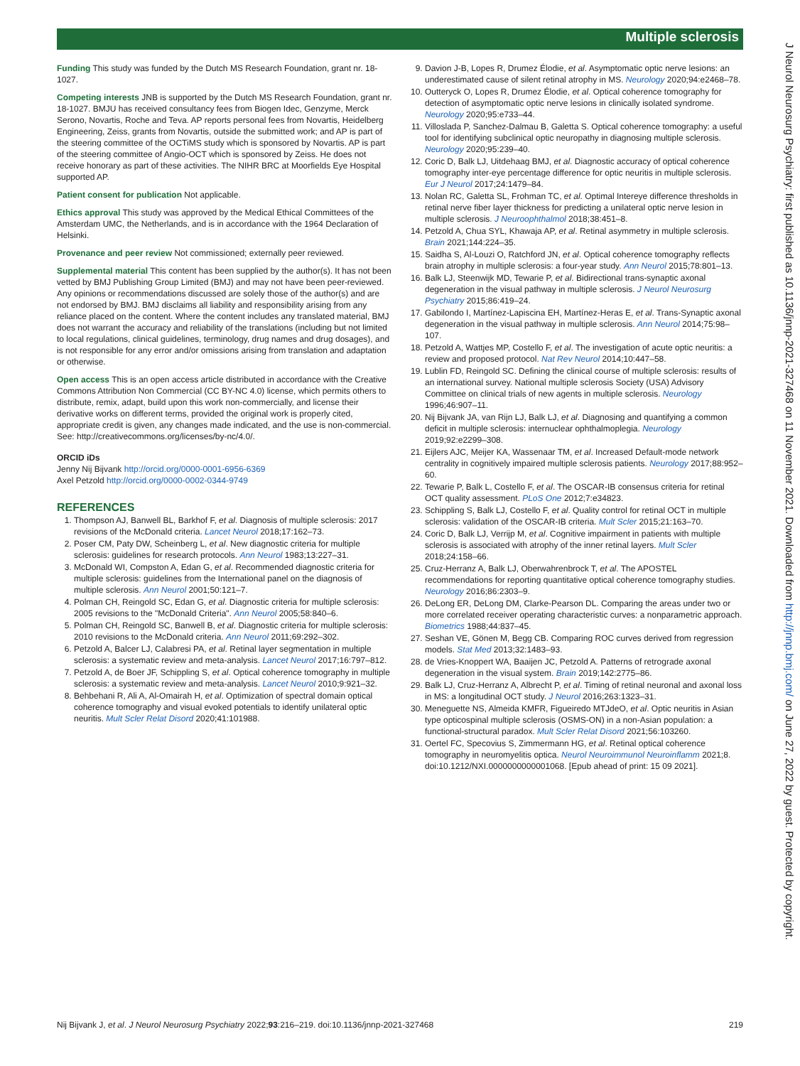Multiple sclerosis
Funding This study was funded by the Dutch MS Research Foundation, grant nr. 18-1027.
Competing interests JNB is supported by the Dutch MS Research Foundation, grant nr. 18-1027. BMJU has received consultancy fees from Biogen Idec, Genzyme, Merck Serono, Novartis, Roche and Teva. AP reports personal fees from Novartis, Heidelberg Engineering, Zeiss, grants from Novartis, outside the submitted work; and AP is part of the steering committee of the OCTiMS study which is sponsored by Novartis. AP is part of the steering committee of Angio-OCT which is sponsored by Zeiss. He does not receive honorary as part of these activities. The NIHR BRC at Moorfields Eye Hospital supported AP.
Patient consent for publication Not applicable.
Ethics approval This study was approved by the Medical Ethical Committees of the Amsterdam UMC, the Netherlands, and is in accordance with the 1964 Declaration of Helsinki.
Provenance and peer review Not commissioned; externally peer reviewed.
Supplemental material This content has been supplied by the author(s). It has not been vetted by BMJ Publishing Group Limited (BMJ) and may not have been peer-reviewed. Any opinions or recommendations discussed are solely those of the author(s) and are not endorsed by BMJ. BMJ disclaims all liability and responsibility arising from any reliance placed on the content. Where the content includes any translated material, BMJ does not warrant the accuracy and reliability of the translations (including but not limited to local regulations, clinical guidelines, terminology, drug names and drug dosages), and is not responsible for any error and/or omissions arising from translation and adaptation or otherwise.
Open access This is an open access article distributed in accordance with the Creative Commons Attribution Non Commercial (CC BY-NC 4.0) license, which permits others to distribute, remix, adapt, build upon this work non-commercially, and license their derivative works on different terms, provided the original work is properly cited, appropriate credit is given, any changes made indicated, and the use is non-commercial. See: http://creativecommons.org/licenses/by-nc/4.0/.
ORCID iDs
Jenny Nij Bijvank http://orcid.org/0000-0001-6956-6369
Axel Petzold http://orcid.org/0000-0002-0344-9749
REFERENCES
1. Thompson AJ, Banwell BL, Barkhof F, et al. Diagnosis of multiple sclerosis: 2017 revisions of the McDonald criteria. Lancet Neurol 2018;17:162–73.
2. Poser CM, Paty DW, Scheinberg L, et al. New diagnostic criteria for multiple sclerosis: guidelines for research protocols. Ann Neurol 1983;13:227–31.
3. McDonald WI, Compston A, Edan G, et al. Recommended diagnostic criteria for multiple sclerosis: guidelines from the International panel on the diagnosis of multiple sclerosis. Ann Neurol 2001;50:121–7.
4. Polman CH, Reingold SC, Edan G, et al. Diagnostic criteria for multiple sclerosis: 2005 revisions to the "McDonald Criteria". Ann Neurol 2005;58:840–6.
5. Polman CH, Reingold SC, Banwell B, et al. Diagnostic criteria for multiple sclerosis: 2010 revisions to the McDonald criteria. Ann Neurol 2011;69:292–302.
6. Petzold A, Balcer LJ, Calabresi PA, et al. Retinal layer segmentation in multiple sclerosis: a systematic review and meta-analysis. Lancet Neurol 2017;16:797–812.
7. Petzold A, de Boer JF, Schippling S, et al. Optical coherence tomography in multiple sclerosis: a systematic review and meta-analysis. Lancet Neurol 2010;9:921–32.
8. Behbehani R, Ali A, Al-Omairah H, et al. Optimization of spectral domain optical coherence tomography and visual evoked potentials to identify unilateral optic neuritis. Mult Scler Relat Disord 2020;41:101988.
9. Davion J-B, Lopes R, Drumez Élodie, et al. Asymptomatic optic nerve lesions: an underestimated cause of silent retinal atrophy in MS. Neurology 2020;94:e2468–78.
10. Outteryck O, Lopes R, Drumez Élodie, et al. Optical coherence tomography for detection of asymptomatic optic nerve lesions in clinically isolated syndrome. Neurology 2020;95:e733–44.
11. Villoslada P, Sanchez-Dalmau B, Galetta S. Optical coherence tomography: a useful tool for identifying subclinical optic neuropathy in diagnosing multiple sclerosis. Neurology 2020;95:239–40.
12. Coric D, Balk LJ, Uitdehaag BMJ, et al. Diagnostic accuracy of optical coherence tomography inter-eye percentage difference for optic neuritis in multiple sclerosis. Eur J Neurol 2017;24:1479–84.
13. Nolan RC, Galetta SL, Frohman TC, et al. Optimal Intereye difference thresholds in retinal nerve fiber layer thickness for predicting a unilateral optic nerve lesion in multiple sclerosis. J Neuroophthalmol 2018;38:451–8.
14. Petzold A, Chua SYL, Khawaja AP, et al. Retinal asymmetry in multiple sclerosis. Brain 2021;144:224–35.
15. Saidha S, Al-Louzi O, Ratchford JN, et al. Optical coherence tomography reflects brain atrophy in multiple sclerosis: a four-year study. Ann Neurol 2015;78:801–13.
16. Balk LJ, Steenwijk MD, Tewarie P, et al. Bidirectional trans-synaptic axonal degeneration in the visual pathway in multiple sclerosis. J Neurol Neurosurg Psychiatry 2015;86:419–24.
17. Gabilondo I, Martínez-Lapiscina EH, Martínez-Heras E, et al. Trans-Synaptic axonal degeneration in the visual pathway in multiple sclerosis. Ann Neurol 2014;75:98–107.
18. Petzold A, Wattjes MP, Costello F, et al. The investigation of acute optic neuritis: a review and proposed protocol. Nat Rev Neurol 2014;10:447–58.
19. Lublin FD, Reingold SC. Defining the clinical course of multiple sclerosis: results of an international survey. National multiple sclerosis Society (USA) Advisory Committee on clinical trials of new agents in multiple sclerosis. Neurology 1996;46:907–11.
20. Nij Bijvank JA, van Rijn LJ, Balk LJ, et al. Diagnosing and quantifying a common deficit in multiple sclerosis: internuclear ophthalmoplegia. Neurology 2019;92:e2299–308.
21. Eijlers AJC, Meijer KA, Wassenaar TM, et al. Increased Default-mode network centrality in cognitively impaired multiple sclerosis patients. Neurology 2017;88:952–60.
22. Tewarie P, Balk L, Costello F, et al. The OSCAR-IB consensus criteria for retinal OCT quality assessment. PLoS One 2012;7:e34823.
23. Schippling S, Balk LJ, Costello F, et al. Quality control for retinal OCT in multiple sclerosis: validation of the OSCAR-IB criteria. Mult Scler 2015;21:163–70.
24. Coric D, Balk LJ, Verrijp M, et al. Cognitive impairment in patients with multiple sclerosis is associated with atrophy of the inner retinal layers. Mult Scler 2018;24:158–66.
25. Cruz-Herranz A, Balk LJ, Oberwahrenbrock T, et al. The APOSTEL recommendations for reporting quantitative optical coherence tomography studies. Neurology 2016;86:2303–9.
26. DeLong ER, DeLong DM, Clarke-Pearson DL. Comparing the areas under two or more correlated receiver operating characteristic curves: a nonparametric approach. Biometrics 1988;44:837–45.
27. Seshan VE, Gönen M, Begg CB. Comparing ROC curves derived from regression models. Stat Med 2013;32:1483–93.
28. de Vries-Knoppert WA, Baaijen JC, Petzold A. Patterns of retrograde axonal degeneration in the visual system. Brain 2019;142:2775–86.
29. Balk LJ, Cruz-Herranz A, Albrecht P, et al. Timing of retinal neuronal and axonal loss in MS: a longitudinal OCT study. J Neurol 2016;263:1323–31.
30. Meneguette NS, Almeida KMFR, Figueiredo MTJdeO, et al. Optic neuritis in Asian type opticospinal multiple sclerosis (OSMS-ON) in a non-Asian population: a functional-structural paradox. Mult Scler Relat Disord 2021;56:103260.
31. Oertel FC, Specovius S, Zimmermann HG, et al. Retinal optical coherence tomography in neuromyelitis optica. Neurol Neuroimmunol Neuroinflamm 2021;8. doi:10.1212/NXI.0000000000001068. [Epub ahead of print: 15 09 2021].
J Neurol Neurosurg Psychiatry: first published as 10.1136/jnnp-2021-327468 on 11 November 2021. Downloaded from http://jnnp.bmj.com/ on June 27, 2022 by guest. Protected by copyright.
Nij Bijvank J, et al. J Neurol Neurosurg Psychiatry 2022;93:216–219. doi:10.1136/jnnp-2021-327468 219